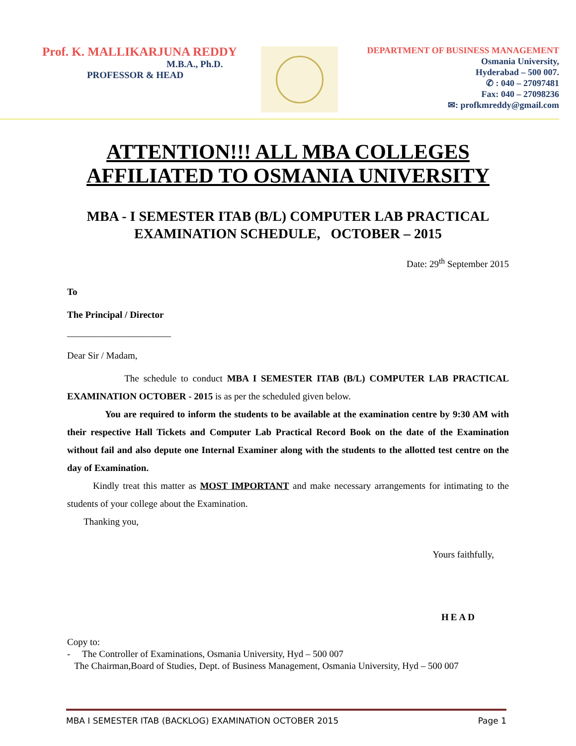Prof. K. MALLIKARJUNA REDDY
M.B.A., Ph.D.
PROFESSOR & HEAD
DEPARTMENT OF BUSINESS MANAGEMENT
Osmania University,
Hyderabad – 500 007.
✆ : 040 – 27097481
Fax: 040 – 27098236
✉: profkmreddy@gmail.com
ATTENTION!!! ALL MBA COLLEGES AFFILIATED TO OSMANIA UNIVERSITY
MBA - I SEMESTER ITAB (B/L) COMPUTER LAB PRACTICAL EXAMINATION SCHEDULE, OCTOBER – 2015
Date: 29<sup>th</sup> September 2015
To
The Principal / Director
______________________
Dear Sir / Madam,
The schedule to conduct MBA I SEMESTER ITAB (B/L) COMPUTER LAB PRACTICAL EXAMINATION OCTOBER - 2015 is as per the scheduled given below.
You are required to inform the students to be available at the examination centre by 9:30 AM with their respective Hall Tickets and Computer Lab Practical Record Book on the date of the Examination without fail and also depute one Internal Examiner along with the students to the allotted test centre on the day of Examination.
Kindly treat this matter as MOST IMPORTANT and make necessary arrangements for intimating to the students of your college about the Examination.
Thanking you,
Yours faithfully,
HEAD
Copy to:
- The Controller of Examinations, Osmania University, Hyd – 500 007
The Chairman,Board of Studies, Dept. of Business Management, Osmania University, Hyd – 500 007
MBA I SEMESTER ITAB (BACKLOG) EXAMINATION OCTOBER 2015 Page 1